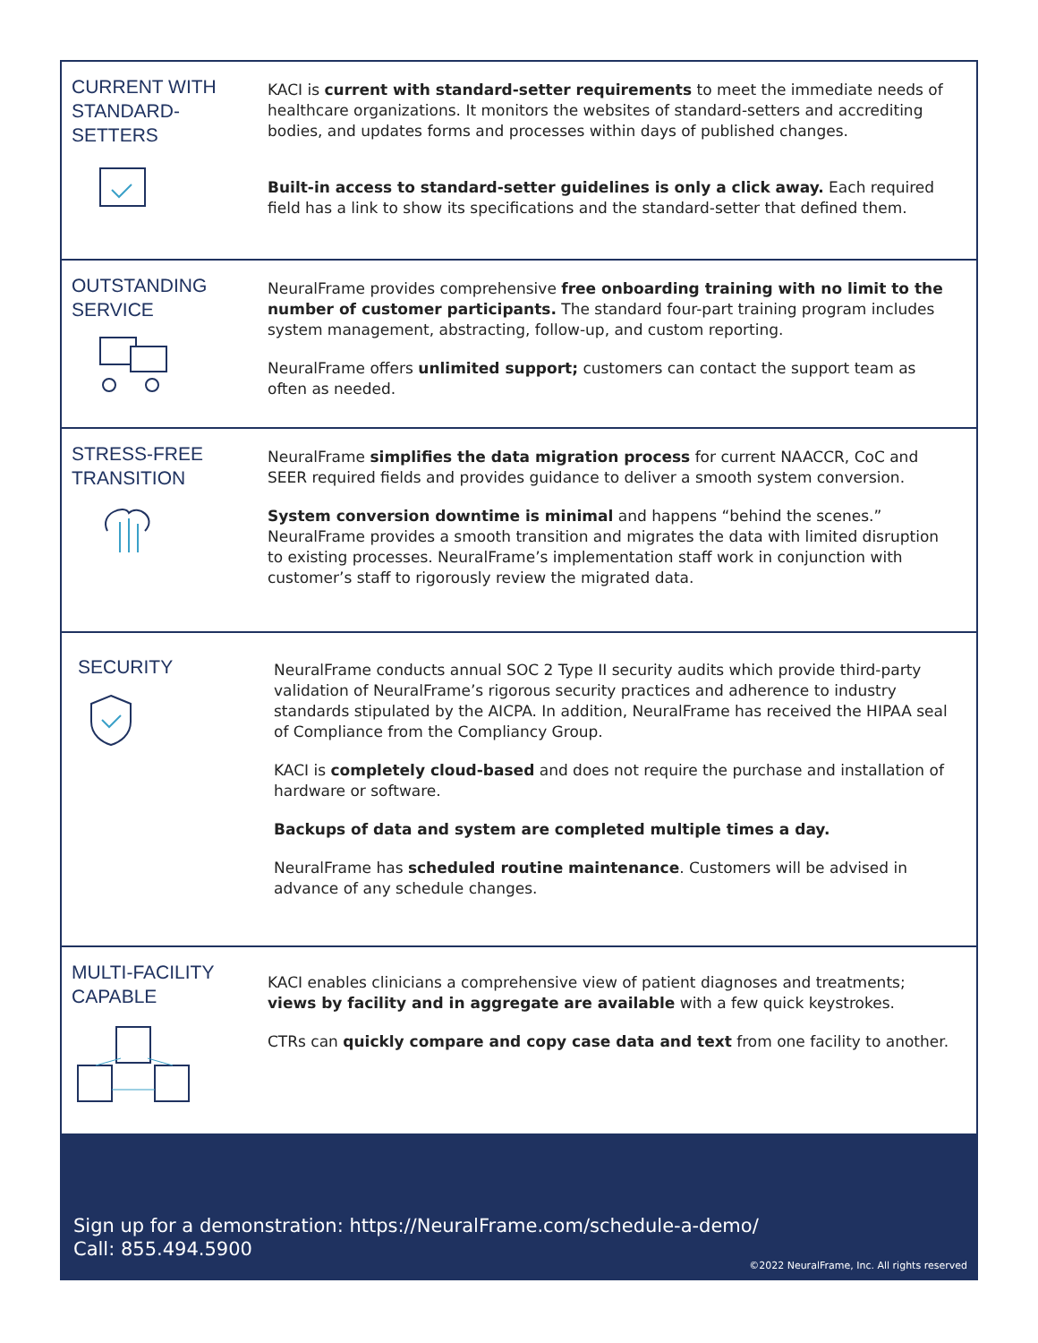CURRENT WITH
STANDARD-
SETTERS
KACI is current with standard-setter requirements to meet the immediate needs of healthcare organizations. It monitors the websites of standard-setters and accrediting bodies, and updates forms and processes within days of published changes.
Built-in access to standard-setter guidelines is only a click away. Each required field has a link to show its specifications and the standard-setter that defined them.
OUTSTANDING
SERVICE
NeuralFrame provides comprehensive free onboarding training with no limit to the number of customer participants. The standard four-part training program includes system management, abstracting, follow-up, and custom reporting.
NeuralFrame offers unlimited support; customers can contact the support team as often as needed.
STRESS-FREE
TRANSITION
NeuralFrame simplifies the data migration process for current NAACCR, CoC and SEER required fields and provides guidance to deliver a smooth system conversion.
System conversion downtime is minimal and happens “behind the scenes.” NeuralFrame provides a smooth transition and migrates the data with limited disruption to existing processes. NeuralFrame’s implementation staff work in conjunction with customer’s staff to rigorously review the migrated data.
SECURITY
NeuralFrame conducts annual SOC 2 Type II security audits which provide third-party validation of NeuralFrame’s rigorous security practices and adherence to industry standards stipulated by the AICPA. In addition, NeuralFrame has received the HIPAA seal of Compliance from the Compliancy Group.
KACI is completely cloud-based and does not require the purchase and installation of hardware or software.
Backups of data and system are completed multiple times a day.
NeuralFrame has scheduled routine maintenance. Customers will be advised in advance of any schedule changes.
MULTI-FACILITY
CAPABLE
KACI enables clinicians a comprehensive view of patient diagnoses and treatments; views by facility and in aggregate are available with a few quick keystrokes.
CTRs can quickly compare and copy case data and text from one facility to another.
Sign up for a demonstration: https://NeuralFrame.com/schedule-a-demo/
Call: 855.494.5900
©2022 NeuralFrame, Inc. All rights reserved